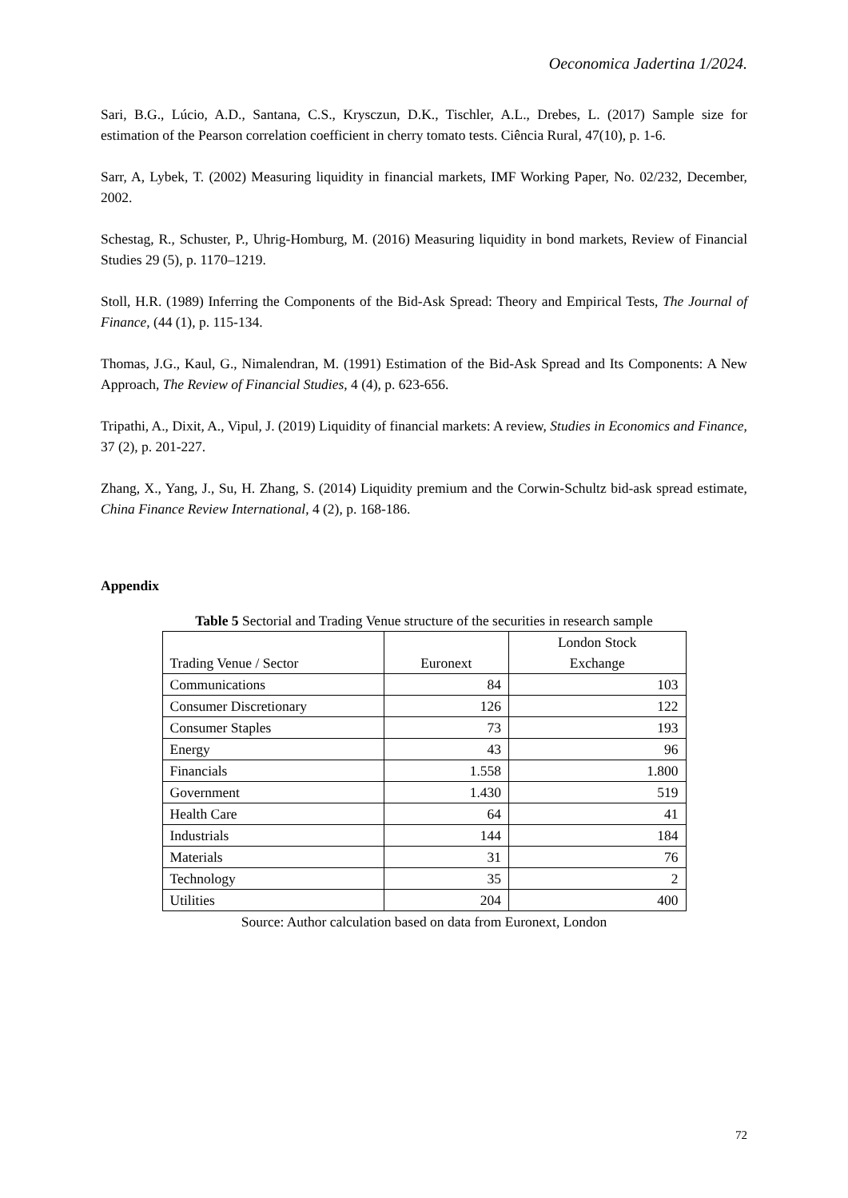Oeconomica Jadertina 1/2024.
Sari, B.G., Lúcio, A.D., Santana, C.S., Krysczun, D.K., Tischler, A.L., Drebes, L. (2017) Sample size for estimation of the Pearson correlation coefficient in cherry tomato tests. Ciência Rural, 47(10), p. 1-6.
Sarr, A, Lybek, T. (2002) Measuring liquidity in financial markets, IMF Working Paper, No. 02/232, December, 2002.
Schestag, R., Schuster, P., Uhrig-Homburg, M. (2016) Measuring liquidity in bond markets, Review of Financial Studies 29 (5), p. 1170–1219.
Stoll, H.R. (1989) Inferring the Components of the Bid-Ask Spread: Theory and Empirical Tests, The Journal of Finance, (44 (1), p. 115-134.
Thomas, J.G., Kaul, G., Nimalendran, M. (1991) Estimation of the Bid-Ask Spread and Its Components: A New Approach, The Review of Financial Studies, 4 (4), p. 623-656.
Tripathi, A., Dixit, A., Vipul, J. (2019) Liquidity of financial markets: A review, Studies in Economics and Finance, 37 (2), p. 201-227.
Zhang, X., Yang, J., Su, H. Zhang, S. (2014) Liquidity premium and the Corwin-Schultz bid-ask spread estimate, China Finance Review International, 4 (2), p. 168-186.
Appendix
Table 5 Sectorial and Trading Venue structure of the securities in research sample
| Trading Venue / Sector | Euronext | London Stock Exchange |
| --- | --- | --- |
| Communications | 84 | 103 |
| Consumer Discretionary | 126 | 122 |
| Consumer Staples | 73 | 193 |
| Energy | 43 | 96 |
| Financials | 1.558 | 1.800 |
| Government | 1.430 | 519 |
| Health Care | 64 | 41 |
| Industrials | 144 | 184 |
| Materials | 31 | 76 |
| Technology | 35 | 2 |
| Utilities | 204 | 400 |
Source: Author calculation based on data from Euronext, London
72